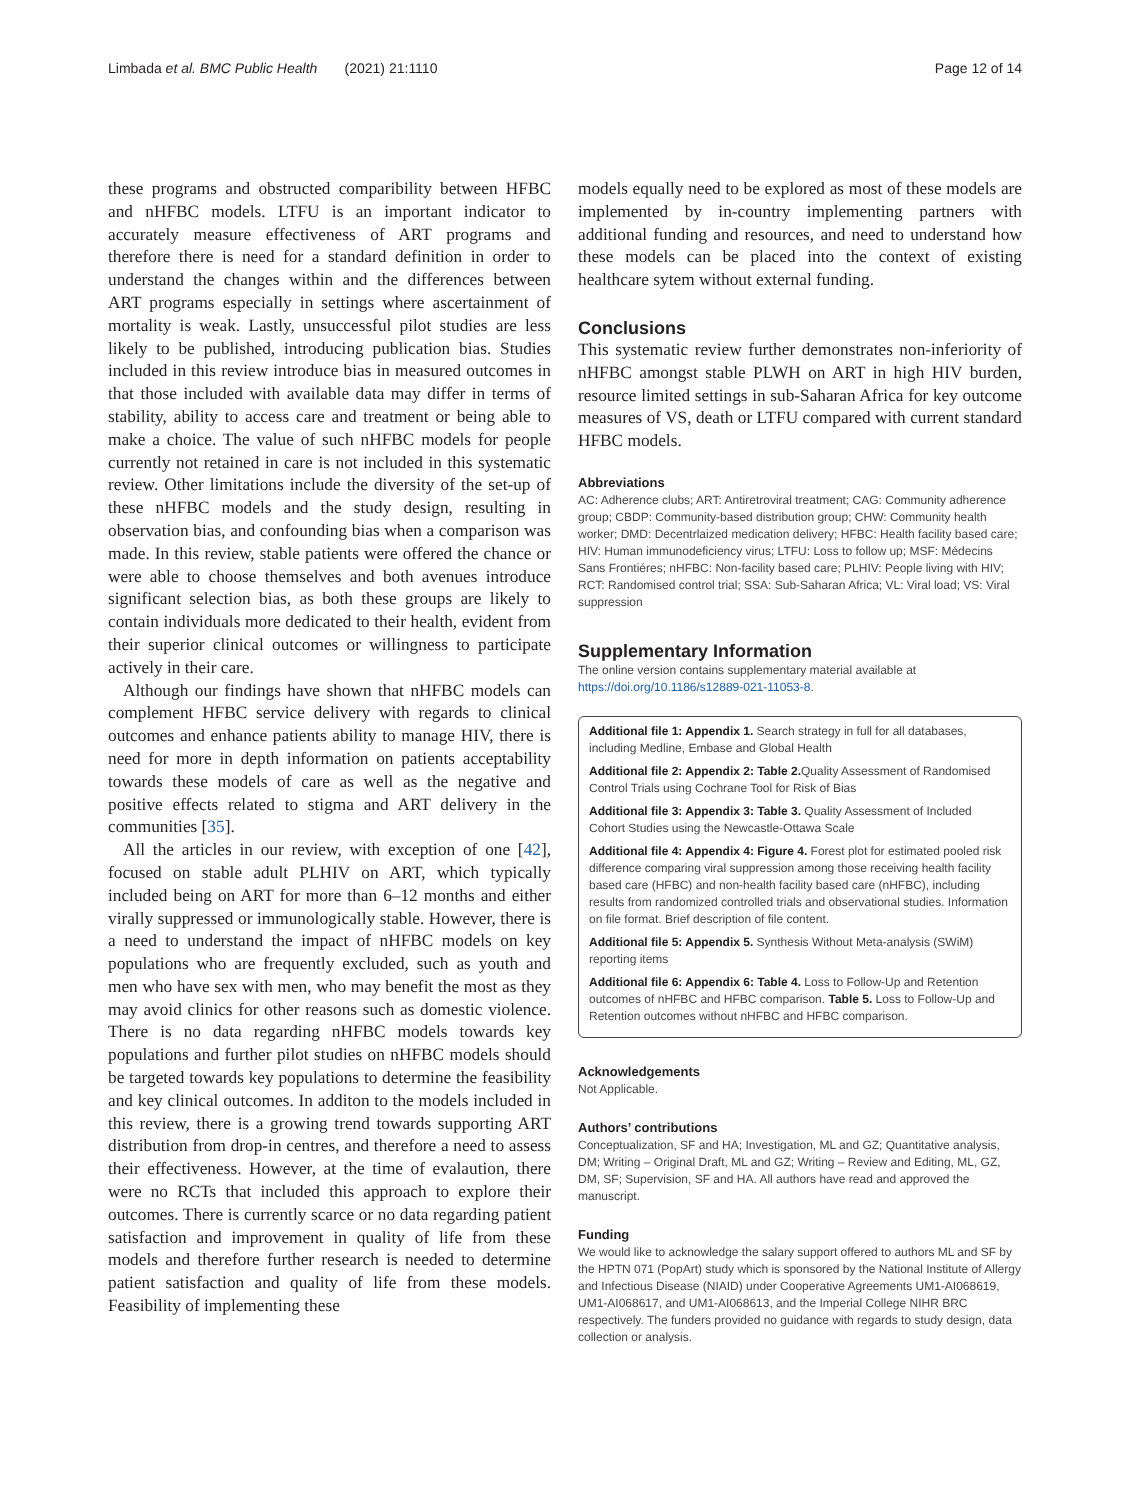Limbada et al. BMC Public Health (2021) 21:1110 Page 12 of 14
these programs and obstructed comparibility between HFBC and nHFBC models. LTFU is an important indicator to accurately measure effectiveness of ART programs and therefore there is need for a standard definition in order to understand the changes within and the differences between ART programs especially in settings where ascertainment of mortality is weak. Lastly, unsuccessful pilot studies are less likely to be published, introducing publication bias. Studies included in this review introduce bias in measured outcomes in that those included with available data may differ in terms of stability, ability to access care and treatment or being able to make a choice. The value of such nHFBC models for people currently not retained in care is not included in this systematic review. Other limitations include the diversity of the set-up of these nHFBC models and the study design, resulting in observation bias, and confounding bias when a comparison was made. In this review, stable patients were offered the chance or were able to choose themselves and both avenues introduce significant selection bias, as both these groups are likely to contain individuals more dedicated to their health, evident from their superior clinical outcomes or willingness to participate actively in their care.
Although our findings have shown that nHFBC models can complement HFBC service delivery with regards to clinical outcomes and enhance patients ability to manage HIV, there is need for more in depth information on patients acceptability towards these models of care as well as the negative and positive effects related to stigma and ART delivery in the communities [35].
All the articles in our review, with exception of one [42], focused on stable adult PLHIV on ART, which typically included being on ART for more than 6–12 months and either virally suppressed or immunologically stable. However, there is a need to understand the impact of nHFBC models on key populations who are frequently excluded, such as youth and men who have sex with men, who may benefit the most as they may avoid clinics for other reasons such as domestic violence. There is no data regarding nHFBC models towards key populations and further pilot studies on nHFBC models should be targeted towards key populations to determine the feasibility and key clinical outcomes. In additon to the models included in this review, there is a growing trend towards supporting ART distribution from drop-in centres, and therefore a need to assess their effectiveness. However, at the time of evalaution, there were no RCTs that included this approach to explore their outcomes. There is currently scarce or no data regarding patient satisfaction and improvement in quality of life from these models and therefore further research is needed to determine patient satisfaction and quality of life from these models. Feasibility of implementing these
models equally need to be explored as most of these models are implemented by in-country implementing partners with additional funding and resources, and need to understand how these models can be placed into the context of existing healthcare sytem without external funding.
Conclusions
This systematic review further demonstrates non-inferiority of nHFBC amongst stable PLWH on ART in high HIV burden, resource limited settings in sub-Saharan Africa for key outcome measures of VS, death or LTFU compared with current standard HFBC models.
Abbreviations
AC: Adherence clubs; ART: Antiretroviral treatment; CAG: Community adherence group; CBDP: Community-based distribution group; CHW: Community health worker; DMD: Decentrlaized medication delivery; HFBC: Health facility based care; HIV: Human immunodeficiency virus; LTFU: Loss to follow up; MSF: Médecins Sans Frontiéres; nHFBC: Non-facility based care; PLHIV: People living with HIV; RCT: Randomised control trial; SSA: Sub-Saharan Africa; VL: Viral load; VS: Viral suppression
Supplementary Information
The online version contains supplementary material available at https://doi.org/10.1186/s12889-021-11053-8.
Additional file 1: Appendix 1. Search strategy in full for all databases, including Medline, Embase and Global Health
Additional file 2: Appendix 2: Table 2. Quality Assessment of Randomised Control Trials using Cochrane Tool for Risk of Bias
Additional file 3: Appendix 3: Table 3. Quality Assessment of Included Cohort Studies using the Newcastle-Ottawa Scale
Additional file 4: Appendix 4: Figure 4. Forest plot for estimated pooled risk difference comparing viral suppression among those receiving health facility based care (HFBC) and non-health facility based care (nHFBC), including results from randomized controlled trials and observational studies. Information on file format. Brief description of file content.
Additional file 5: Appendix 5. Synthesis Without Meta-analysis (SWiM) reporting items
Additional file 6: Appendix 6: Table 4. Loss to Follow-Up and Retention outcomes of nHFBC and HFBC comparison. Table 5. Loss to Follow-Up and Retention outcomes without nHFBC and HFBC comparison.
Acknowledgements
Not Applicable.
Authors’ contributions
Conceptualization, SF and HA; Investigation, ML and GZ; Quantitative analysis, DM; Writing – Original Draft, ML and GZ; Writing – Review and Editing, ML, GZ, DM, SF; Supervision, SF and HA. All authors have read and approved the manuscript.
Funding
We would like to acknowledge the salary support offered to authors ML and SF by the HPTN 071 (PopArt) study which is sponsored by the National Institute of Allergy and Infectious Disease (NIAID) under Cooperative Agreements UM1-AI068619, UM1-AI068617, and UM1-AI068613, and the Imperial College NIHR BRC respectively. The funders provided no guidance with regards to study design, data collection or analysis.